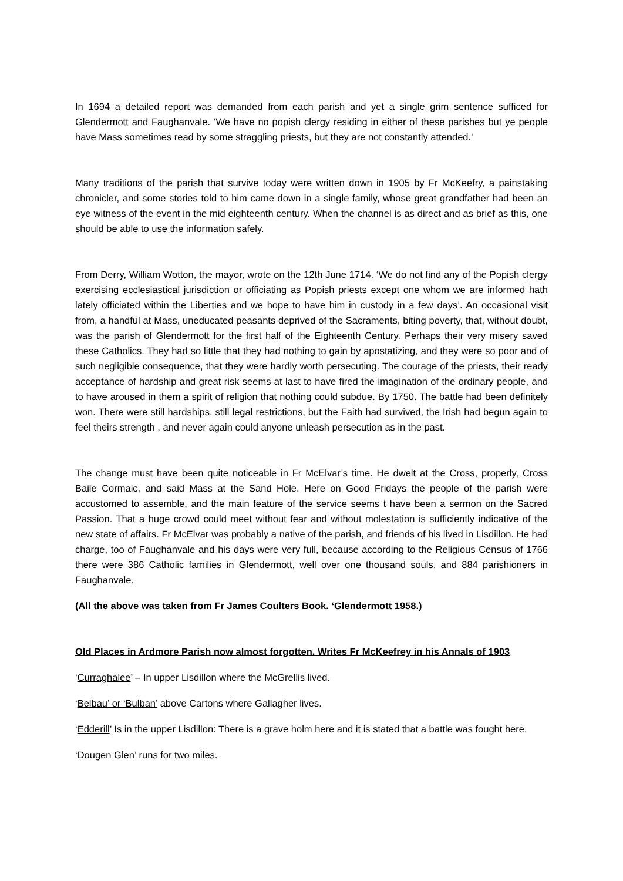In 1694 a detailed report was demanded from each parish and yet a single grim sentence sufficed for Glendermott and Faughanvale. ‘We have no popish clergy residing in either of these parishes but ye people have Mass sometimes read by some straggling priests, but they are not constantly attended.’
Many traditions of the parish that survive today were written down in 1905 by Fr McKeefry, a painstaking chronicler, and some stories told to him came down in a single family, whose great grandfather had been an eye witness of the event in the mid eighteenth century. When the channel is as direct and as brief as this, one should be able to use the information safely.
From Derry, William Wotton, the mayor, wrote on the 12th June 1714. ‘We do not find any of the Popish clergy exercising ecclesiastical jurisdiction or officiating as Popish priests except one whom we are informed hath lately officiated within the Liberties and we hope to have him in custody in a few days’. An occasional visit from, a handful at Mass, uneducated peasants deprived of the Sacraments, biting poverty, that, without doubt, was the parish of Glendermott for the first half of the Eighteenth Century. Perhaps their very misery saved these Catholics. They had so little that they had nothing to gain by apostatizing, and they were so poor and of such negligible consequence, that they were hardly worth persecuting. The courage of the priests, their ready acceptance of hardship and great risk seems at last to have fired the imagination of the ordinary people, and to have aroused in them a spirit of religion that nothing could subdue. By 1750. The battle had been definitely won. There were still hardships, still legal restrictions, but the Faith had survived, the Irish had begun again to feel theirs strength , and never again could anyone unleash persecution as in the past.
The change must have been quite noticeable in Fr McElvar’s time. He dwelt at the Cross, properly, Cross Baile Cormaic, and said Mass at the Sand Hole. Here on Good Fridays the people of the parish were accustomed to assemble, and the main feature of the service seems t have been a sermon on the Sacred Passion. That a huge crowd could meet without fear and without molestation is sufficiently indicative of the new state of affairs. Fr McElvar was probably a native of the parish, and friends of his lived in Lisdillon. He had charge, too of Faughanvale and his days were very full, because according to the Religious Census of 1766 there were 386 Catholic families in Glendermott, well over one thousand souls, and 884 parishioners in Faughanvale.
(All the above was taken from Fr James Coulters Book. ‘Glendermott 1958.)
Old Places in Ardmore Parish now almost forgotten. Writes Fr McKeefrey in his Annals of 1903
‘Curraghalee’ – In upper Lisdillon where the McGrellis lived.
‘Belbau’ or ‘Bulban’ above Cartons where Gallagher lives.
‘Edderill’ Is in the upper Lisdillon: There is a grave holm here and it is stated that a battle was fought here.
‘Dougen Glen’ runs for two miles.